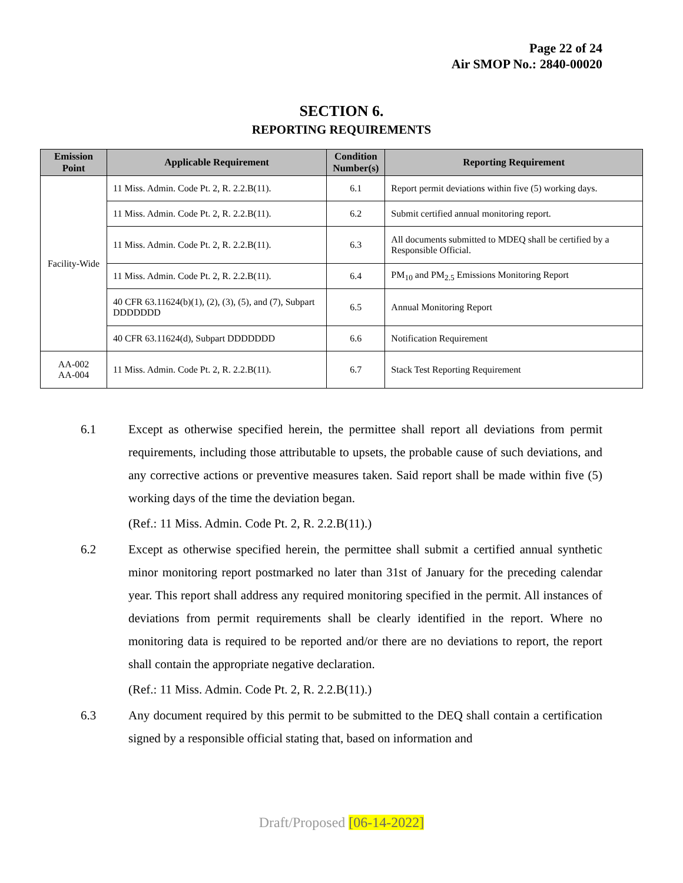Page 22 of 24
Air SMOP No.: 2840-00020
SECTION 6.
REPORTING REQUIREMENTS
| Emission Point | Applicable Requirement | Condition Number(s) | Reporting Requirement |
| --- | --- | --- | --- |
| Facility-Wide | 11 Miss. Admin. Code Pt. 2, R. 2.2.B(11). | 6.1 | Report permit deviations within five (5) working days. |
| | 11 Miss. Admin. Code Pt. 2, R. 2.2.B(11). | 6.2 | Submit certified annual monitoring report. |
| | 11 Miss. Admin. Code Pt. 2, R. 2.2.B(11). | 6.3 | All documents submitted to MDEQ shall be certified by a Responsible Official. |
| | 11 Miss. Admin. Code Pt. 2, R. 2.2.B(11). | 6.4 | PM<sub>10</sub> and PM<sub>2.5</sub> Emissions Monitoring Report |
| | 40 CFR 63.11624(b)(1), (2), (3), (5), and (7), Subpart DDDDDDD | 6.5 | Annual Monitoring Report |
| | 40 CFR 63.11624(d), Subpart DDDDDDD | 6.6 | Notification Requirement |
| AA-002 AA-004 | 11 Miss. Admin. Code Pt. 2, R. 2.2.B(11). | 6.7 | Stack Test Reporting Requirement |
6.1 Except as otherwise specified herein, the permittee shall report all deviations from permit requirements, including those attributable to upsets, the probable cause of such deviations, and any corrective actions or preventive measures taken. Said report shall be made within five (5) working days of the time the deviation began.
(Ref.: 11 Miss. Admin. Code Pt. 2, R. 2.2.B(11).)
6.2 Except as otherwise specified herein, the permittee shall submit a certified annual synthetic minor monitoring report postmarked no later than 31st of January for the preceding calendar year. This report shall address any required monitoring specified in the permit. All instances of deviations from permit requirements shall be clearly identified in the report. Where no monitoring data is required to be reported and/or there are no deviations to report, the report shall contain the appropriate negative declaration.
(Ref.: 11 Miss. Admin. Code Pt. 2, R. 2.2.B(11).)
6.3 Any document required by this permit to be submitted to the DEQ shall contain a certification signed by a responsible official stating that, based on information and
Draft/Proposed [06-14-2022]